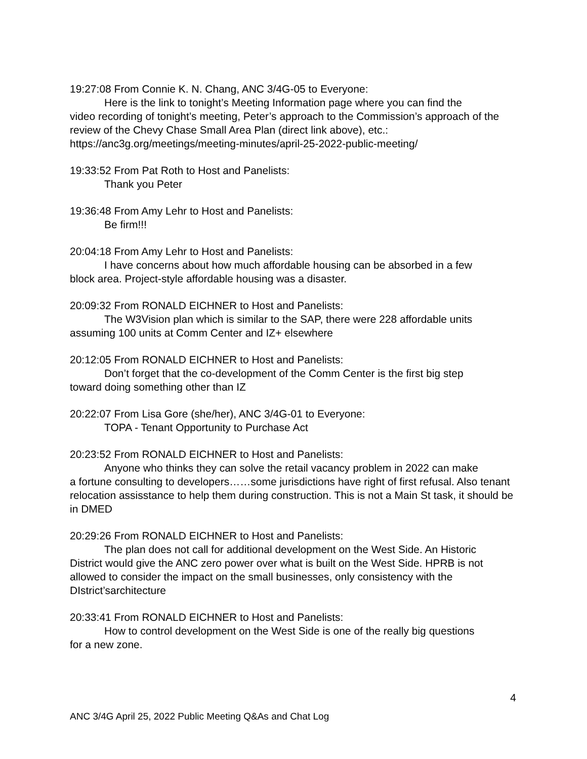19:27:08 From Connie K. N. Chang, ANC 3/4G-05 to Everyone:
Here is the link to tonight’s Meeting Information page where you can find the
video recording of tonight’s meeting, Peter’s approach to the Commission’s approach of the review of the Chevy Chase Small Area Plan (direct link above), etc.: https://anc3g.org/meetings/meeting-minutes/april-25-2022-public-meeting/
19:33:52 From Pat Roth to Host and Panelists:
Thank you Peter
19:36:48 From Amy Lehr to Host and Panelists:
Be firm!!!
20:04:18 From Amy Lehr to Host and Panelists:
I have concerns about how much affordable housing can be absorbed in a few
block area. Project-style affordable housing was a disaster.
20:09:32 From RONALD EICHNER to Host and Panelists:
The W3Vision plan which is similar to the SAP, there were 228 affordable units
assuming 100 units at Comm Center and IZ+ elsewhere
20:12:05 From RONALD EICHNER to Host and Panelists:
Don’t forget that the co-development of the Comm Center is the first big step
toward doing something other than IZ
20:22:07 From Lisa Gore (she/her), ANC 3/4G-01 to Everyone:
TOPA - Tenant Opportunity to Purchase Act
20:23:52 From RONALD EICHNER to Host and Panelists:
Anyone who thinks they can solve the retail vacancy problem in 2022 can make
a fortune consulting to developers……some jurisdictions have right of first refusal. Also tenant relocation assisstance to help them during construction. This is not a Main St task, it should be in DMED
20:29:26 From RONALD EICHNER to Host and Panelists:
The plan does not call for additional development on the West Side. An Historic
District would give the ANC zero power over what is built on the West Side. HPRB is not allowed to consider the impact on the small businesses, only consistency with the DIstrict’sarchitecture
20:33:41 From RONALD EICHNER to Host and Panelists:
How to control development on the West Side is one of the really big questions
for a new zone.
4
ANC 3/4G April 25, 2022 Public Meeting Q&As and Chat Log